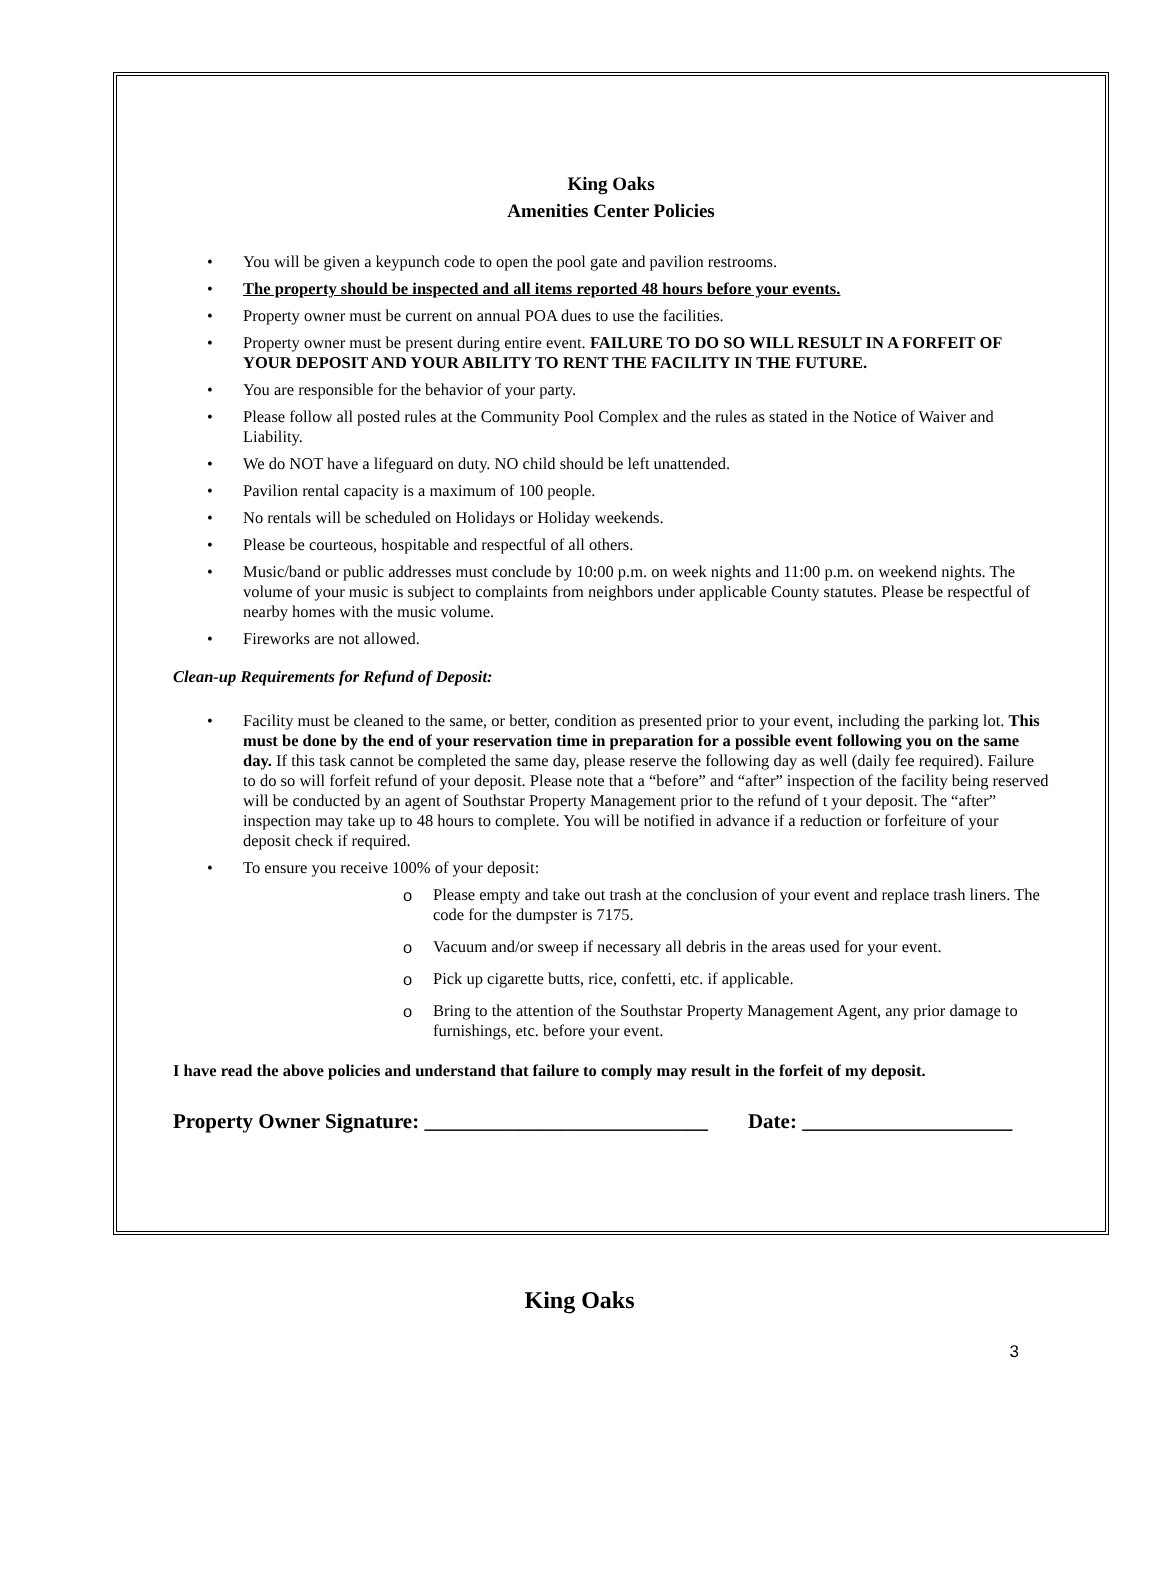King Oaks
Amenities Center Policies
• You will be given a keypunch code to open the pool gate and pavilion restrooms.
• The property should be inspected and all items reported 48 hours before your events.
• Property owner must be current on annual POA dues to use the facilities.
• Property owner must be present during entire event. FAILURE TO DO SO WILL RESULT IN A FORFEIT OF YOUR DEPOSIT AND YOUR ABILITY TO RENT THE FACILITY IN THE FUTURE.
• You are responsible for the behavior of your party.
• Please follow all posted rules at the Community Pool Complex and the rules as stated in the Notice of Waiver and Liability.
• We do NOT have a lifeguard on duty. NO child should be left unattended.
• Pavilion rental capacity is a maximum of 100 people.
• No rentals will be scheduled on Holidays or Holiday weekends.
• Please be courteous, hospitable and respectful of all others.
• Music/band or public addresses must conclude by 10:00 p.m. on week nights and 11:00 p.m. on weekend nights. The volume of your music is subject to complaints from neighbors under applicable County statutes. Please be respectful of nearby homes with the music volume.
• Fireworks are not allowed.
Clean-up Requirements for Refund of Deposit:
• Facility must be cleaned to the same, or better, condition as presented prior to your event, including the parking lot. This must be done by the end of your reservation time in preparation for a possible event following you on the same day. If this task cannot be completed the same day, please reserve the following day as well (daily fee required). Failure to do so will forfeit refund of your deposit. Please note that a “before” and “after” inspection of the facility being reserved will be conducted by an agent of Southstar Property Management prior to the refund of t your deposit. The “after” inspection may take up to 48 hours to complete. You will be notified in advance if a reduction or forfeiture of your deposit check if required.
• To ensure you receive 100% of your deposit:
o Please empty and take out trash at the conclusion of your event and replace trash liners. The code for the dumpster is 7175.
o Vacuum and/or sweep if necessary all debris in the areas used for your event.
o Pick up cigarette butts, rice, confetti, etc. if applicable.
o Bring to the attention of the Southstar Property Management Agent, any prior damage to furnishings, etc. before your event.
I have read the above policies and understand that failure to comply may result in the forfeit of my deposit.
Property Owner Signature: ___________________________ Date: ____________________
King Oaks
3